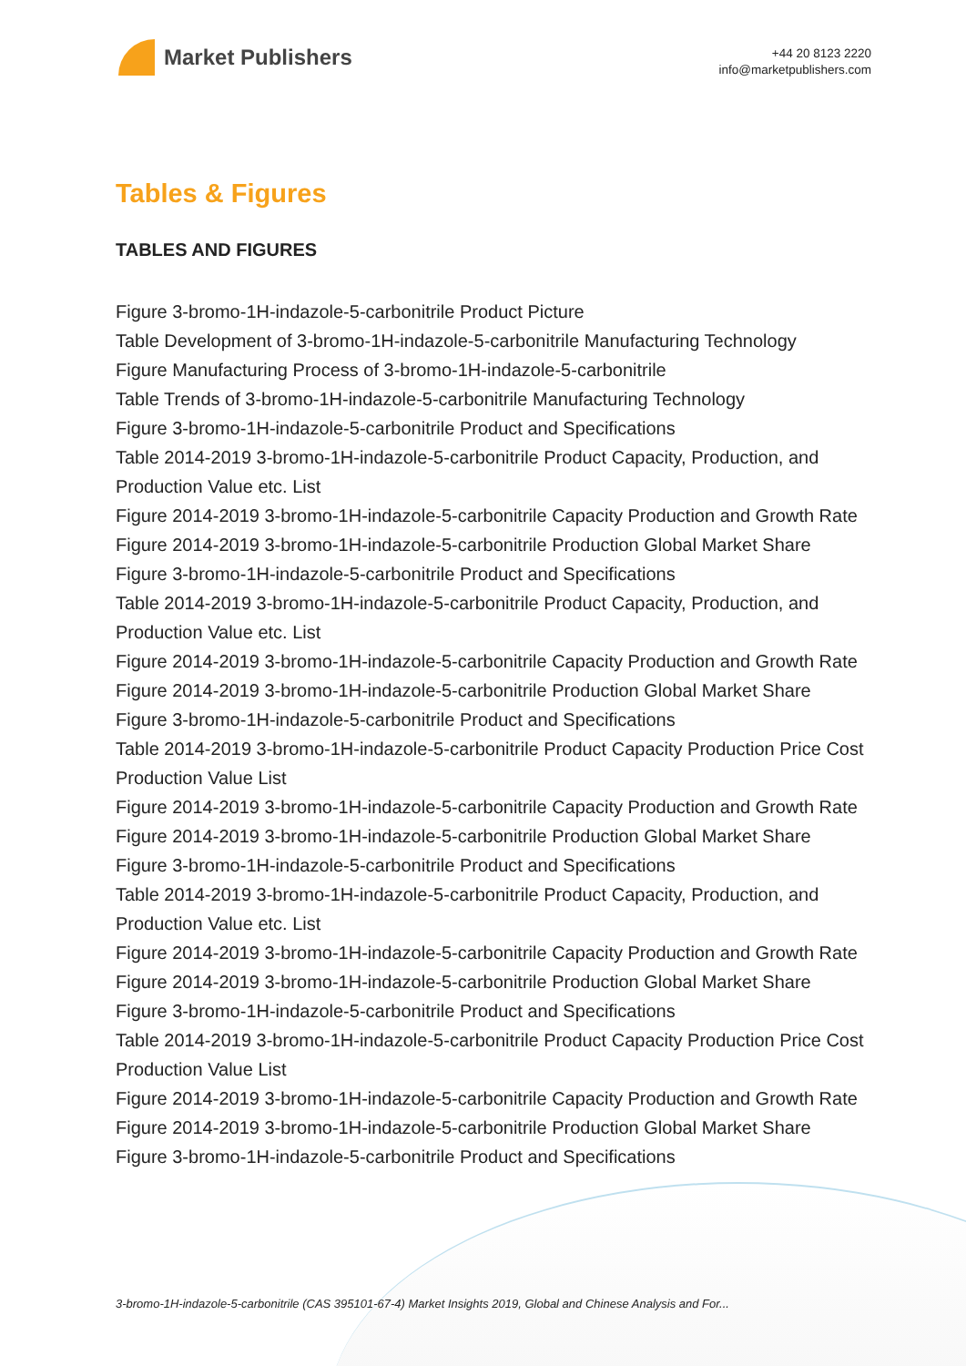Market Publishers
+44 20 8123 2220
info@marketpublishers.com
Tables & Figures
TABLES AND FIGURES
Figure 3-bromo-1H-indazole-5-carbonitrile Product Picture
Table Development of 3-bromo-1H-indazole-5-carbonitrile Manufacturing Technology
Figure Manufacturing Process of 3-bromo-1H-indazole-5-carbonitrile
Table Trends of 3-bromo-1H-indazole-5-carbonitrile Manufacturing Technology
Figure 3-bromo-1H-indazole-5-carbonitrile Product and Specifications
Table 2014-2019 3-bromo-1H-indazole-5-carbonitrile Product Capacity, Production, and Production Value etc. List
Figure 2014-2019 3-bromo-1H-indazole-5-carbonitrile Capacity Production and Growth Rate
Figure 2014-2019 3-bromo-1H-indazole-5-carbonitrile Production Global Market Share
Figure 3-bromo-1H-indazole-5-carbonitrile Product and Specifications
Table 2014-2019 3-bromo-1H-indazole-5-carbonitrile Product Capacity, Production, and Production Value etc. List
Figure 2014-2019 3-bromo-1H-indazole-5-carbonitrile Capacity Production and Growth Rate
Figure 2014-2019 3-bromo-1H-indazole-5-carbonitrile Production Global Market Share
Figure 3-bromo-1H-indazole-5-carbonitrile Product and Specifications
Table 2014-2019 3-bromo-1H-indazole-5-carbonitrile Product Capacity Production Price Cost Production Value List
Figure 2014-2019 3-bromo-1H-indazole-5-carbonitrile Capacity Production and Growth Rate
Figure 2014-2019 3-bromo-1H-indazole-5-carbonitrile Production Global Market Share
Figure 3-bromo-1H-indazole-5-carbonitrile Product and Specifications
Table 2014-2019 3-bromo-1H-indazole-5-carbonitrile Product Capacity, Production, and Production Value etc. List
Figure 2014-2019 3-bromo-1H-indazole-5-carbonitrile Capacity Production and Growth Rate
Figure 2014-2019 3-bromo-1H-indazole-5-carbonitrile Production Global Market Share
Figure 3-bromo-1H-indazole-5-carbonitrile Product and Specifications
Table 2014-2019 3-bromo-1H-indazole-5-carbonitrile Product Capacity Production Price Cost Production Value List
Figure 2014-2019 3-bromo-1H-indazole-5-carbonitrile Capacity Production and Growth Rate
Figure 2014-2019 3-bromo-1H-indazole-5-carbonitrile Production Global Market Share
Figure 3-bromo-1H-indazole-5-carbonitrile Product and Specifications
3-bromo-1H-indazole-5-carbonitrile (CAS 395101-67-4) Market Insights 2019, Global and Chinese Analysis and For...